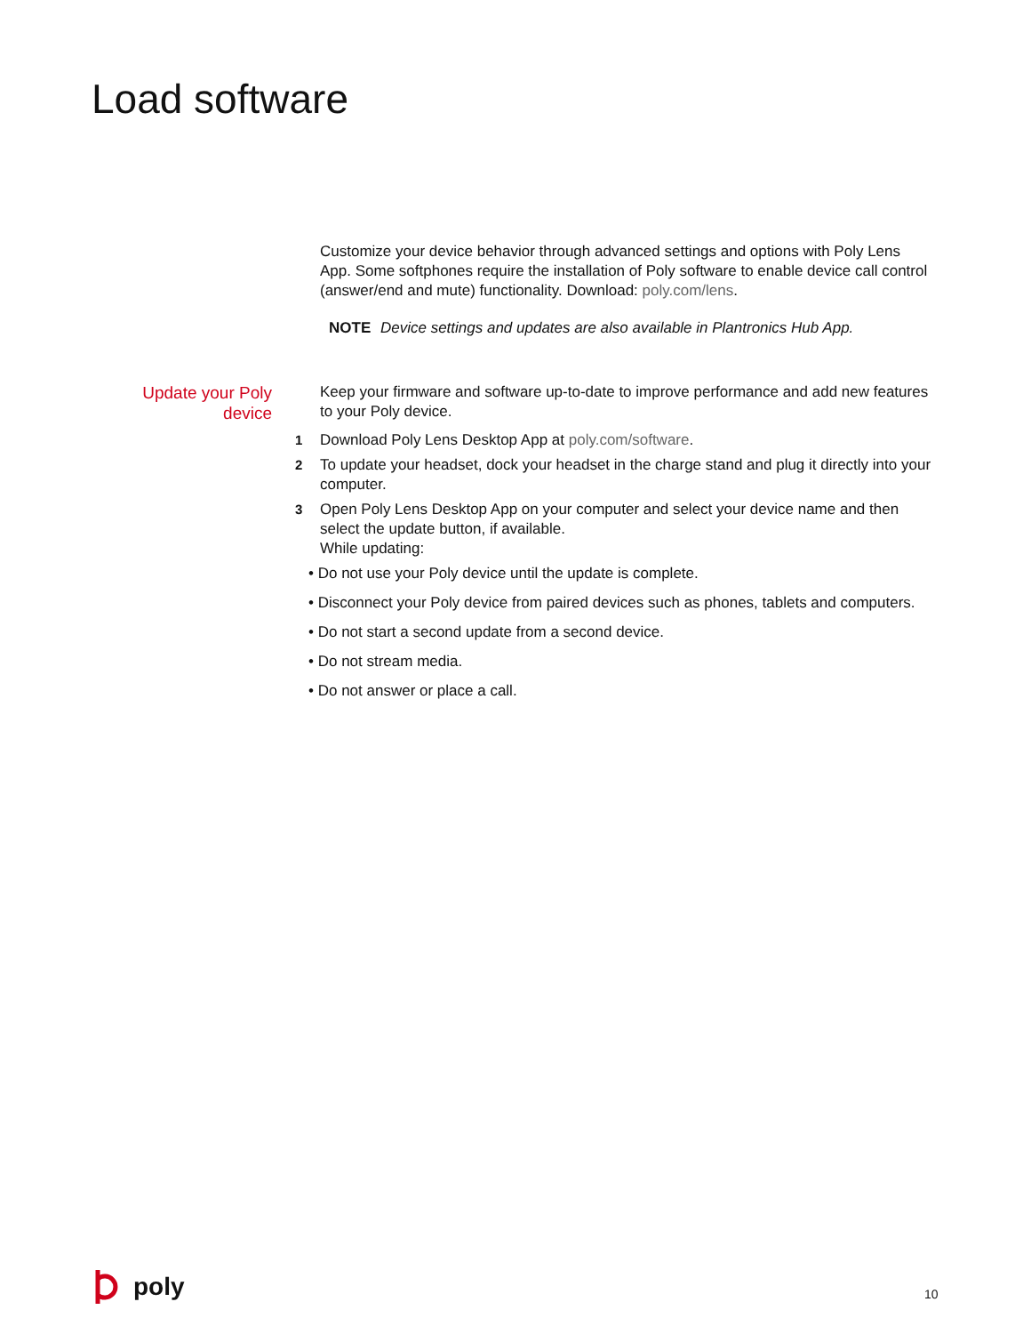Load software
Customize your device behavior through advanced settings and options with Poly Lens App. Some softphones require the installation of Poly software to enable device call control (answer/end and mute) functionality. Download: poly.com/lens.
NOTE Device settings and updates are also available in Plantronics Hub App.
Update your Poly device
Keep your firmware and software up-to-date to improve performance and add new features to your Poly device.
1 Download Poly Lens Desktop App at poly.com/software.
2 To update your headset, dock your headset in the charge stand and plug it directly into your computer.
3 Open Poly Lens Desktop App on your computer and select your device name and then select the update button, if available.
While updating:
• Do not use your Poly device until the update is complete.
• Disconnect your Poly device from paired devices such as phones, tablets and computers.
• Do not start a second update from a second device.
• Do not stream media.
• Do not answer or place a call.
poly 10